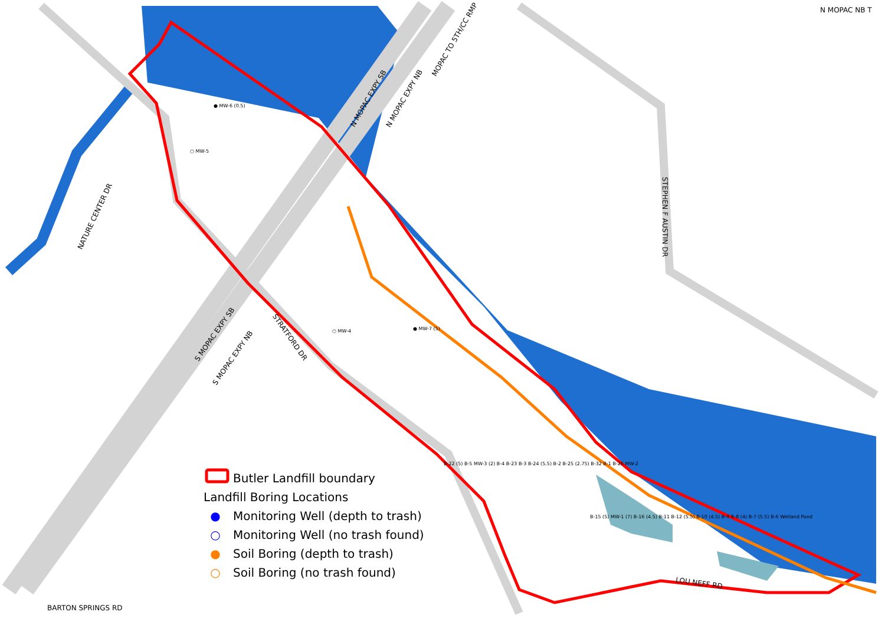N MOPAC NB T
STEPHEN F AUSTIN DR
NATURE CENTER DR
N MOPAC EXPY SB N MOPAC EXPY NB
MOPAC TO 5TH/CC RMP
S MOPAC EXPY SB
S MOPAC EXPY NB
STRATFORD DR
LOU NEFF RD
● MW-6 (0.5)
○ MW-5
○ MW-4 ● MW-7 (5)
B-22 (5) B-5 MW-3 (2) B-4 B-23 B-3 B-24 (5.5) B-2 B-25 (2.75) B-32 B-1 B-26 MW-2
B-15 (5) MW-1 (7) B-16 (4.5) B-11 B-12 (5.5) B-10 (4.5) B-9 B-8 (4) B-7 (5.5) B-6 Wetland Pond
Butler Landfill boundary
Landfill Boring Locations
● Monitoring Well (depth to trash)
○ Monitoring Well (no trash found)
● Soil Boring (depth to trash)
○ Soil Boring (no trash found)
BARTON SPRINGS RD